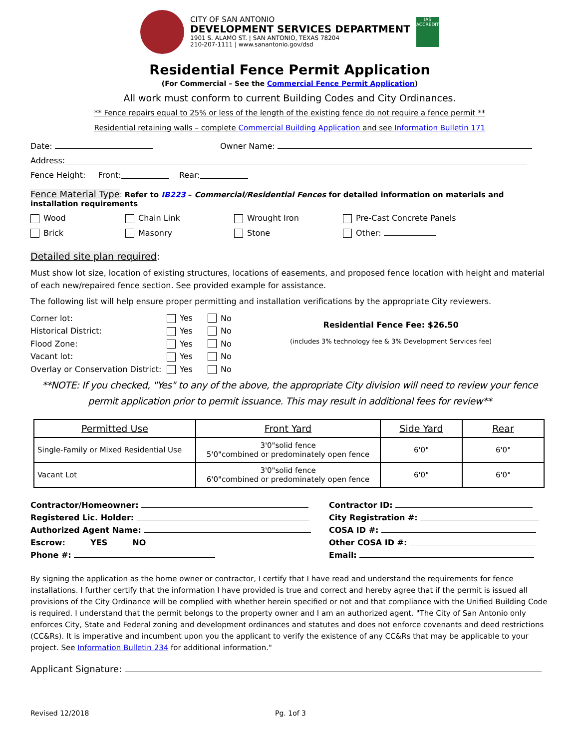CITY OF SAN ANTONIO
DEVELOPMENT SERVICES DEPARTMENT
1901 S. ALAMO ST. | SAN ANTONIO, TEXAS 78204
210-207-1111 | www.sanantonio.gov/dsd
IAS ACCREDITED
Residential Fence Permit Application
(For Commercial – See the Commercial Fence Permit Application)
All work must conform to current Building Codes and City Ordinances.
** Fence repairs equal to 25% or less of the length of the existing fence do not require a fence permit **
Residential retaining walls – complete Commercial Building Application and see Information Bulletin 171
Date: Owner Name:
Address:
Fence Height: Front: Rear:
Fence Material Type: Refer to IB223 – Commercial/Residential Fences for detailed information on materials and installation requirements
Wood Chain Link Wrought Iron Pre-Cast Concrete Panels
Brick Masonry Stone Other:
Detailed site plan required:
Must show lot size, location of existing structures, locations of easements, and proposed fence location with height and material of each new/repaired fence section. See provided example for assistance.
The following list will help ensure proper permitting and installation verifications by the appropriate City reviewers.
Corner lot: Yes No
Historical District: Yes No
Flood Zone: Yes No
Vacant lot: Yes No
Overlay or Conservation District: Yes No
Residential Fence Fee: $26.50
(includes 3% technology fee & 3% Development Services fee)
**NOTE: If you checked, "Yes" to any of the above, the appropriate City division will need to review your fence permit application prior to permit issuance. This may result in additional fees for review**
| Permitted Use | Front Yard | Side Yard | Rear |
| --- | --- | --- | --- |
| Single-Family or Mixed Residential Use | 3'0"solid fence 5'0"combined or predominately open fence | 6'0" | 6'0" |
| Vacant Lot | 3'0"solid fence 6'0"combined or predominately open fence | 6'0" | 6'0" |
Contractor/Homeowner:
Registered Lic. Holder:
Authorized Agent Name:
Escrow: YES NO
Phone #:
Contractor ID:
City Registration #:
COSA ID #:
Other COSA ID #:
Email:
By signing the application as the home owner or contractor, I certify that I have read and understand the requirements for fence installations. I further certify that the information I have provided is true and correct and hereby agree that if the permit is issued all provisions of the City Ordinance will be complied with whether herein specified or not and that compliance with the Unified Building Code is required. I understand that the permit belongs to the property owner and I am an authorized agent. "The City of San Antonio only enforces City, State and Federal zoning and development ordinances and statutes and does not enforce covenants and deed restrictions (CC&Rs). It is imperative and incumbent upon you the applicant to verify the existence of any CC&Rs that may be applicable to your project. See Information Bulletin 234 for additional information."
Applicant Signature:
Revised 12/2018 Pg. 1of 3